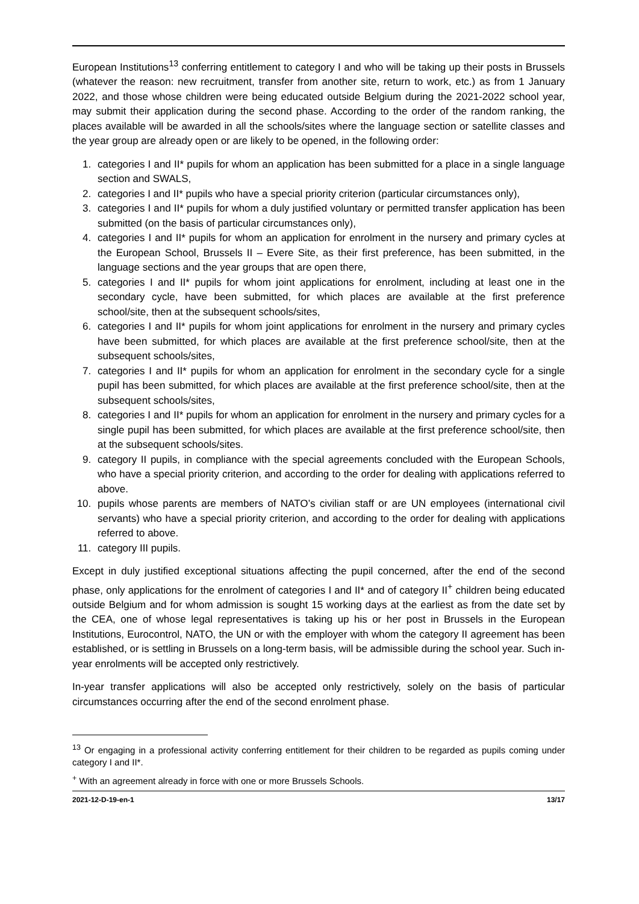European Institutions<sup>13</sup> conferring entitlement to category I and who will be taking up their posts in Brussels (whatever the reason: new recruitment, transfer from another site, return to work, etc.) as from 1 January 2022, and those whose children were being educated outside Belgium during the 2021-2022 school year, may submit their application during the second phase. According to the order of the random ranking, the places available will be awarded in all the schools/sites where the language section or satellite classes and the year group are already open or are likely to be opened, in the following order:
1. categories I and II* pupils for whom an application has been submitted for a place in a single language section and SWALS,
2. categories I and II* pupils who have a special priority criterion (particular circumstances only),
3. categories I and II* pupils for whom a duly justified voluntary or permitted transfer application has been submitted (on the basis of particular circumstances only),
4. categories I and II* pupils for whom an application for enrolment in the nursery and primary cycles at the European School, Brussels II – Evere Site, as their first preference, has been submitted, in the language sections and the year groups that are open there,
5. categories I and II* pupils for whom joint applications for enrolment, including at least one in the secondary cycle, have been submitted, for which places are available at the first preference school/site, then at the subsequent schools/sites,
6. categories I and II* pupils for whom joint applications for enrolment in the nursery and primary cycles have been submitted, for which places are available at the first preference school/site, then at the subsequent schools/sites,
7. categories I and II* pupils for whom an application for enrolment in the secondary cycle for a single pupil has been submitted, for which places are available at the first preference school/site, then at the subsequent schools/sites,
8. categories I and II* pupils for whom an application for enrolment in the nursery and primary cycles for a single pupil has been submitted, for which places are available at the first preference school/site, then at the subsequent schools/sites.
9. category II pupils, in compliance with the special agreements concluded with the European Schools, who have a special priority criterion, and according to the order for dealing with applications referred to above.
10. pupils whose parents are members of NATO’s civilian staff or are UN employees (international civil servants) who have a special priority criterion, and according to the order for dealing with applications referred to above.
11. category III pupils.
Except in duly justified exceptional situations affecting the pupil concerned, after the end of the second phase, only applications for the enrolment of categories I and II* and of category II<sup>+</sup> children being educated outside Belgium and for whom admission is sought 15 working days at the earliest as from the date set by the CEA, one of whose legal representatives is taking up his or her post in Brussels in the European Institutions, Eurocontrol, NATO, the UN or with the employer with whom the category II agreement has been established, or is settling in Brussels on a long-term basis, will be admissible during the school year. Such in-year enrolments will be accepted only restrictively.
In-year transfer applications will also be accepted only restrictively, solely on the basis of particular circumstances occurring after the end of the second enrolment phase.
<sup>13</sup> Or engaging in a professional activity conferring entitlement for their children to be regarded as pupils coming under category I and II*.
<sup>+</sup> With an agreement already in force with one or more Brussels Schools.
2021-12-D-19-en-1 13/17